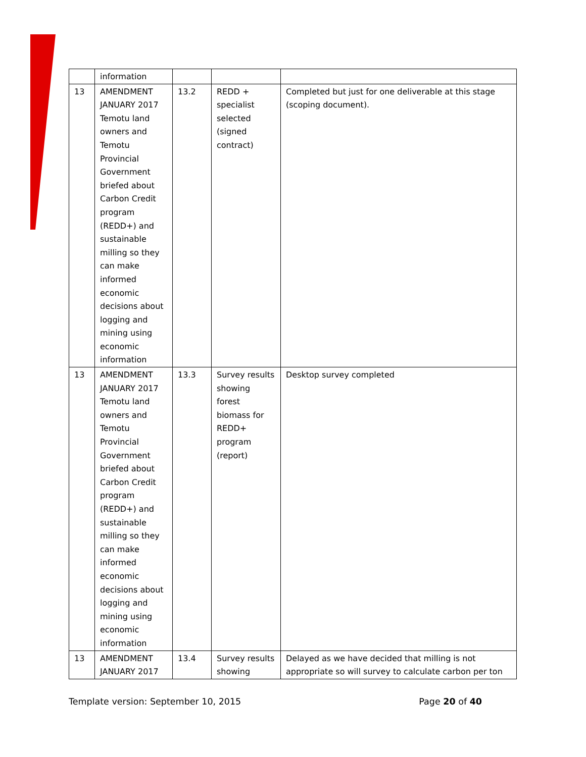| | information | | | |
| 13 | AMENDMENT JANUARY 2017 Temotu land owners and Temotu Provincial Government briefed about Carbon Credit program (REDD+) and sustainable milling so they can make informed economic decisions about logging and mining using economic information | 13.2 | REDD + specialist selected (signed contract) | Completed but just for one deliverable at this stage (scoping document). |
| 13 | AMENDMENT JANUARY 2017 Temotu land owners and Temotu Provincial Government briefed about Carbon Credit program (REDD+) and sustainable milling so they can make informed economic decisions about logging and mining using economic information | 13.3 | Survey results showing forest biomass for REDD+ program (report) | Desktop survey completed |
| 13 | AMENDMENT JANUARY 2017 | 13.4 | Survey results showing | Delayed as we have decided that milling is not appropriate so will survey to calculate carbon per ton |
Template version: September 10, 2015 Page 20 of 40